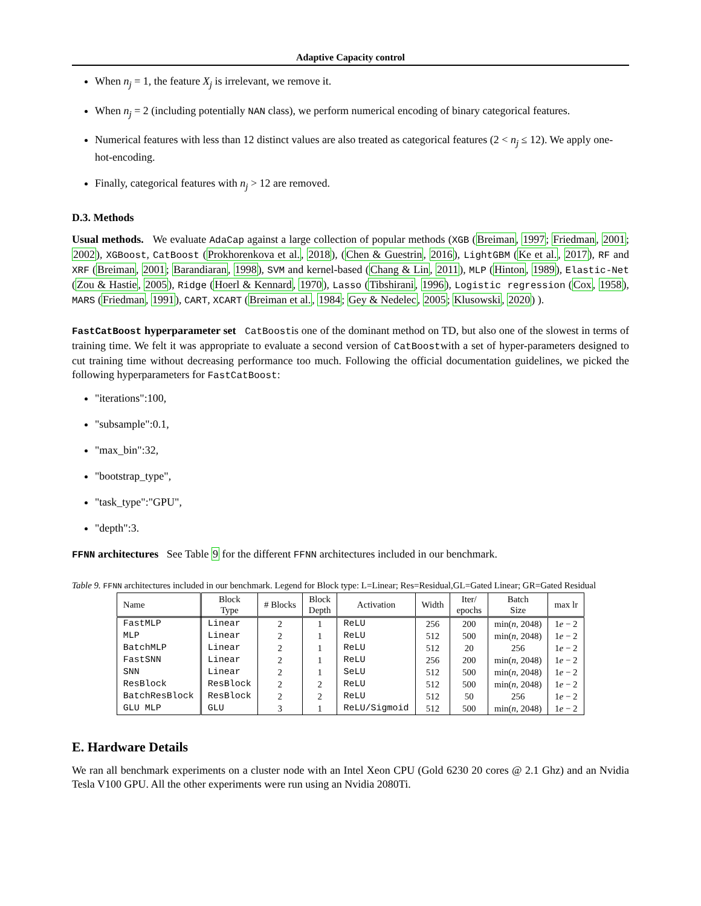Adaptive Capacity control
When n<sub>j</sub> = 1, the feature X<sub>j</sub> is irrelevant, we remove it.
When n<sub>j</sub> = 2 (including potentially NAN class), we perform numerical encoding of binary categorical features.
Numerical features with less than 12 distinct values are also treated as categorical features (2 < n<sub>j</sub> ≤ 12). We apply one-hot-encoding.
Finally, categorical features with n<sub>j</sub> > 12 are removed.
D.3. Methods
Usual methods. We evaluate AdaCap against a large collection of popular methods (XGB (Breiman, 1997; Friedman, 2001; 2002), XGBoost, CatBoost (Prokhorenkova et al., 2018), (Chen & Guestrin, 2016), LightGBM (Ke et al., 2017), RF and XRF (Breiman, 2001; Barandiaran, 1998), SVM and kernel-based (Chang & Lin, 2011), MLP (Hinton, 1989), Elastic-Net (Zou & Hastie, 2005), Ridge (Hoerl & Kennard, 1970), Lasso (Tibshirani, 1996), Logistic regression (Cox, 1958), MARS (Friedman, 1991), CART, XCART (Breiman et al., 1984; Gey & Nedelec, 2005; Klusowski, 2020) ).
FastCatBoost hyperparameter set CatBoostis one of the dominant method on TD, but also one of the slowest in terms of training time. We felt it was appropriate to evaluate a second version of CatBoostwith a set of hyper-parameters designed to cut training time without decreasing performance too much. Following the official documentation guidelines, we picked the following hyperparameters for FastCatBoost:
"iterations":100,
"subsample":0.1,
"max_bin":32,
"bootstrap_type",
"task_type":"GPU",
"depth":3.
FFNN architectures See Table 9 for the different FFNN architectures included in our benchmark.
Table 9. FFNN architectures included in our benchmark. Legend for Block type: L=Linear; Res=Residual,GL=Gated Linear; GR=Gated Residual
| Name | Block Type | # Blocks | Block Depth | Activation | Width | Iter/ epochs | Batch Size | max lr |
| --- | --- | --- | --- | --- | --- | --- | --- | --- |
| FastMLP | Linear | 2 | 1 | ReLU | 256 | 200 | min( n , 2048) | 1 e − 2 |
| MLP | Linear | 2 | 1 | ReLU | 512 | 500 | min( n , 2048) | 1 e − 2 |
| BatchMLP | Linear | 2 | 1 | ReLU | 512 | 20 | 256 | 1 e − 2 |
| FastSNN | Linear | 2 | 1 | ReLU | 256 | 200 | min( n , 2048) | 1 e − 2 |
| SNN | Linear | 2 | 1 | SeLU | 512 | 500 | min( n , 2048) | 1 e − 2 |
| ResBlock | ResBlock | 2 | 2 | ReLU | 512 | 500 | min( n , 2048) | 1 e − 2 |
| BatchResBlock | ResBlock | 2 | 2 | ReLU | 512 | 50 | 256 | 1 e − 2 |
| GLU MLP | GLU | 3 | 1 | ReLU/Sigmoid | 512 | 500 | min( n , 2048) | 1 e − 2 |
E. Hardware Details
We ran all benchmark experiments on a cluster node with an Intel Xeon CPU (Gold 6230 20 cores @ 2.1 Ghz) and an Nvidia Tesla V100 GPU. All the other experiments were run using an Nvidia 2080Ti.